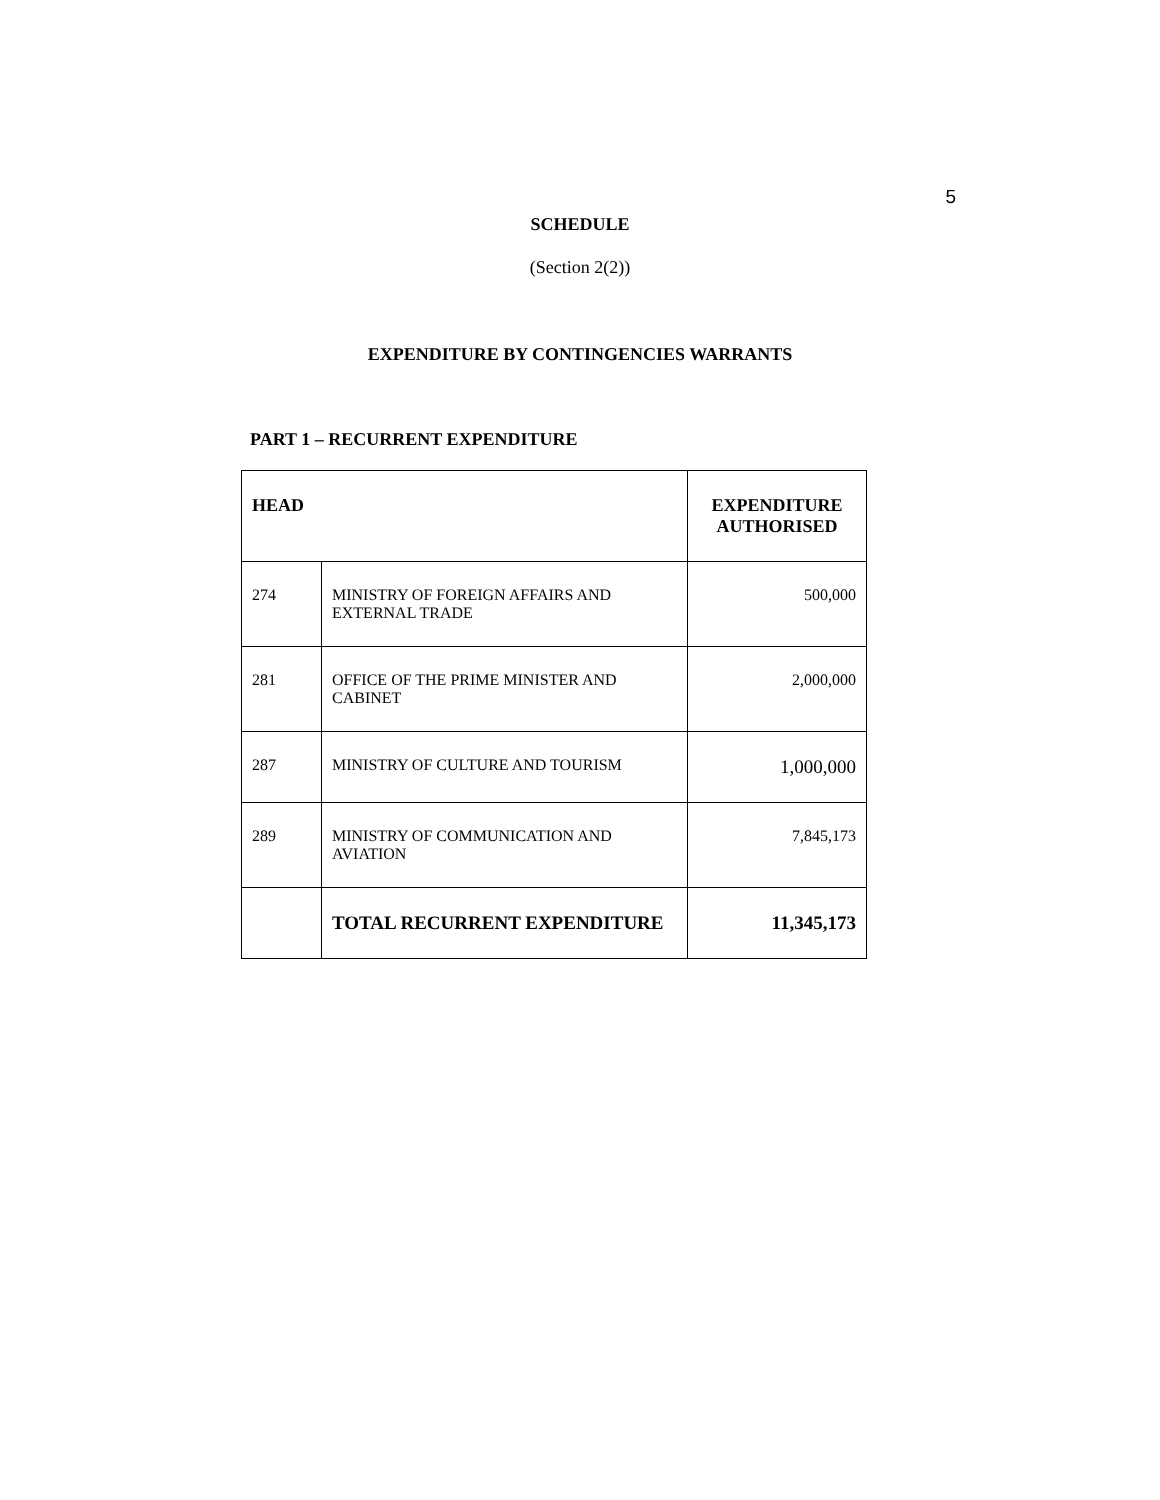5
SCHEDULE
(Section 2(2))
EXPENDITURE BY CONTINGENCIES WARRANTS
PART 1 – RECURRENT EXPENDITURE
| HEAD | | EXPENDITURE AUTHORISED |
| --- | --- | --- |
| 274 | MINISTRY OF FOREIGN AFFAIRS AND EXTERNAL TRADE | 500,000 |
| 281 | OFFICE OF THE PRIME MINISTER AND CABINET | 2,000,000 |
| 287 | MINISTRY OF CULTURE AND TOURISM | 1,000,000 |
| 289 | MINISTRY OF COMMUNICATION AND AVIATION | 7,845,173 |
| | TOTAL RECURRENT EXPENDITURE | 11,345,173 |